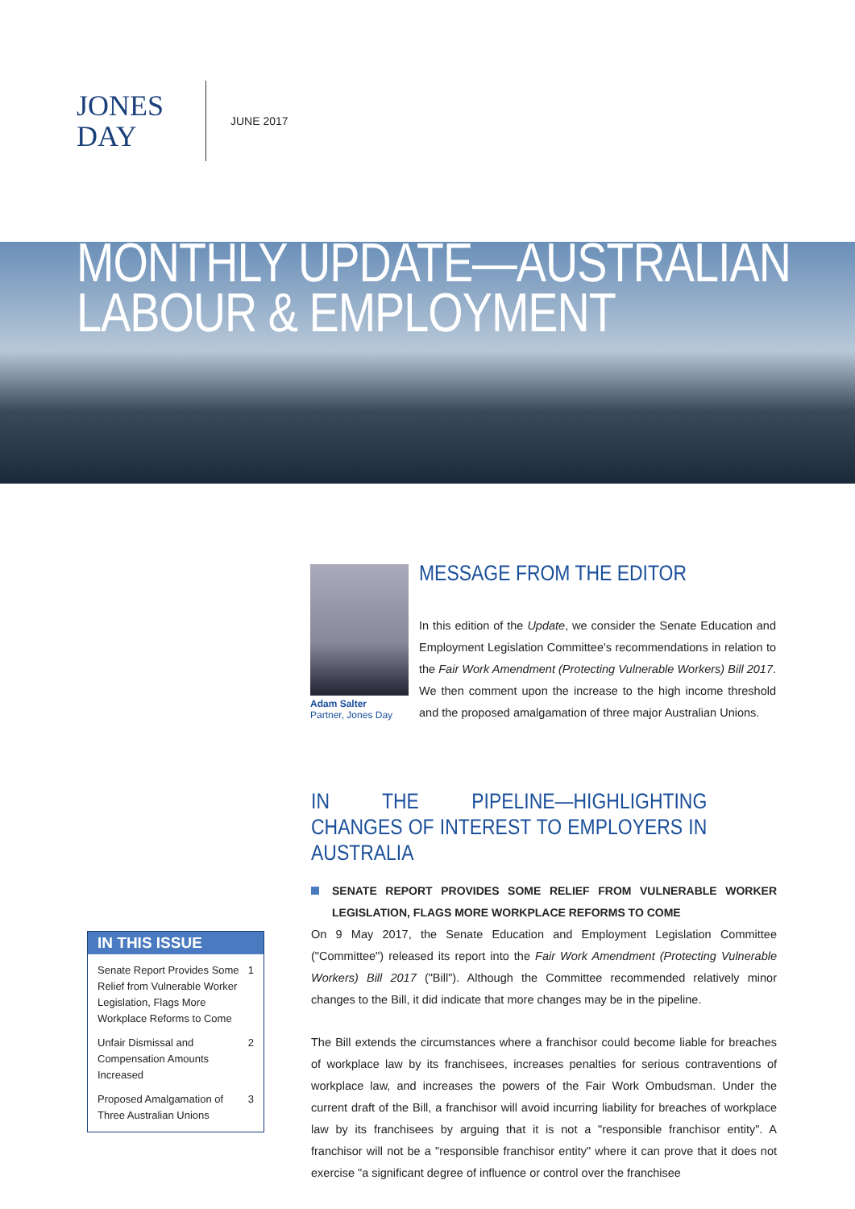JONES
DAY
JUNE 2017
MONTHLY UPDATE—AUSTRALIAN
LABOUR & EMPLOYMENT
Adam Salter
Partner, Jones Day
MESSAGE FROM THE EDITOR
In this edition of the Update, we consider the Senate Education and Employment Legislation Committee's recommendations in relation to the Fair Work Amendment (Protecting Vulnerable Workers) Bill 2017. We then comment upon the increase to the high income threshold and the proposed amalgamation of three major Australian Unions.
IN THE PIPELINE—HIGHLIGHTING CHANGES OF INTEREST TO EMPLOYERS IN AUSTRALIA
SENATE REPORT PROVIDES SOME RELIEF FROM VULNERABLE WORKER LEGISLATION, FLAGS MORE WORKPLACE REFORMS TO COME
On 9 May 2017, the Senate Education and Employment Legislation Committee ("Committee") released its report into the Fair Work Amendment (Protecting Vulnerable Workers) Bill 2017 ("Bill"). Although the Committee recommended relatively minor changes to the Bill, it did indicate that more changes may be in the pipeline.
The Bill extends the circumstances where a franchisor could become liable for breaches of workplace law by its franchisees, increases penalties for serious contraventions of workplace law, and increases the powers of the Fair Work Ombudsman. Under the current draft of the Bill, a franchisor will avoid incurring liability for breaches of workplace law by its franchisees by arguing that it is not a "responsible franchisor entity". A franchisor will not be a "responsible franchisor entity" where it can prove that it does not exercise "a significant degree of influence or control over the franchisee
IN THIS ISSUE
Senate Report Provides Some Relief from Vulnerable Worker Legislation, Flags More Workplace Reforms to Come 1
Unfair Dismissal and Compensation Amounts Increased 2
Proposed Amalgamation of Three Australian Unions 3